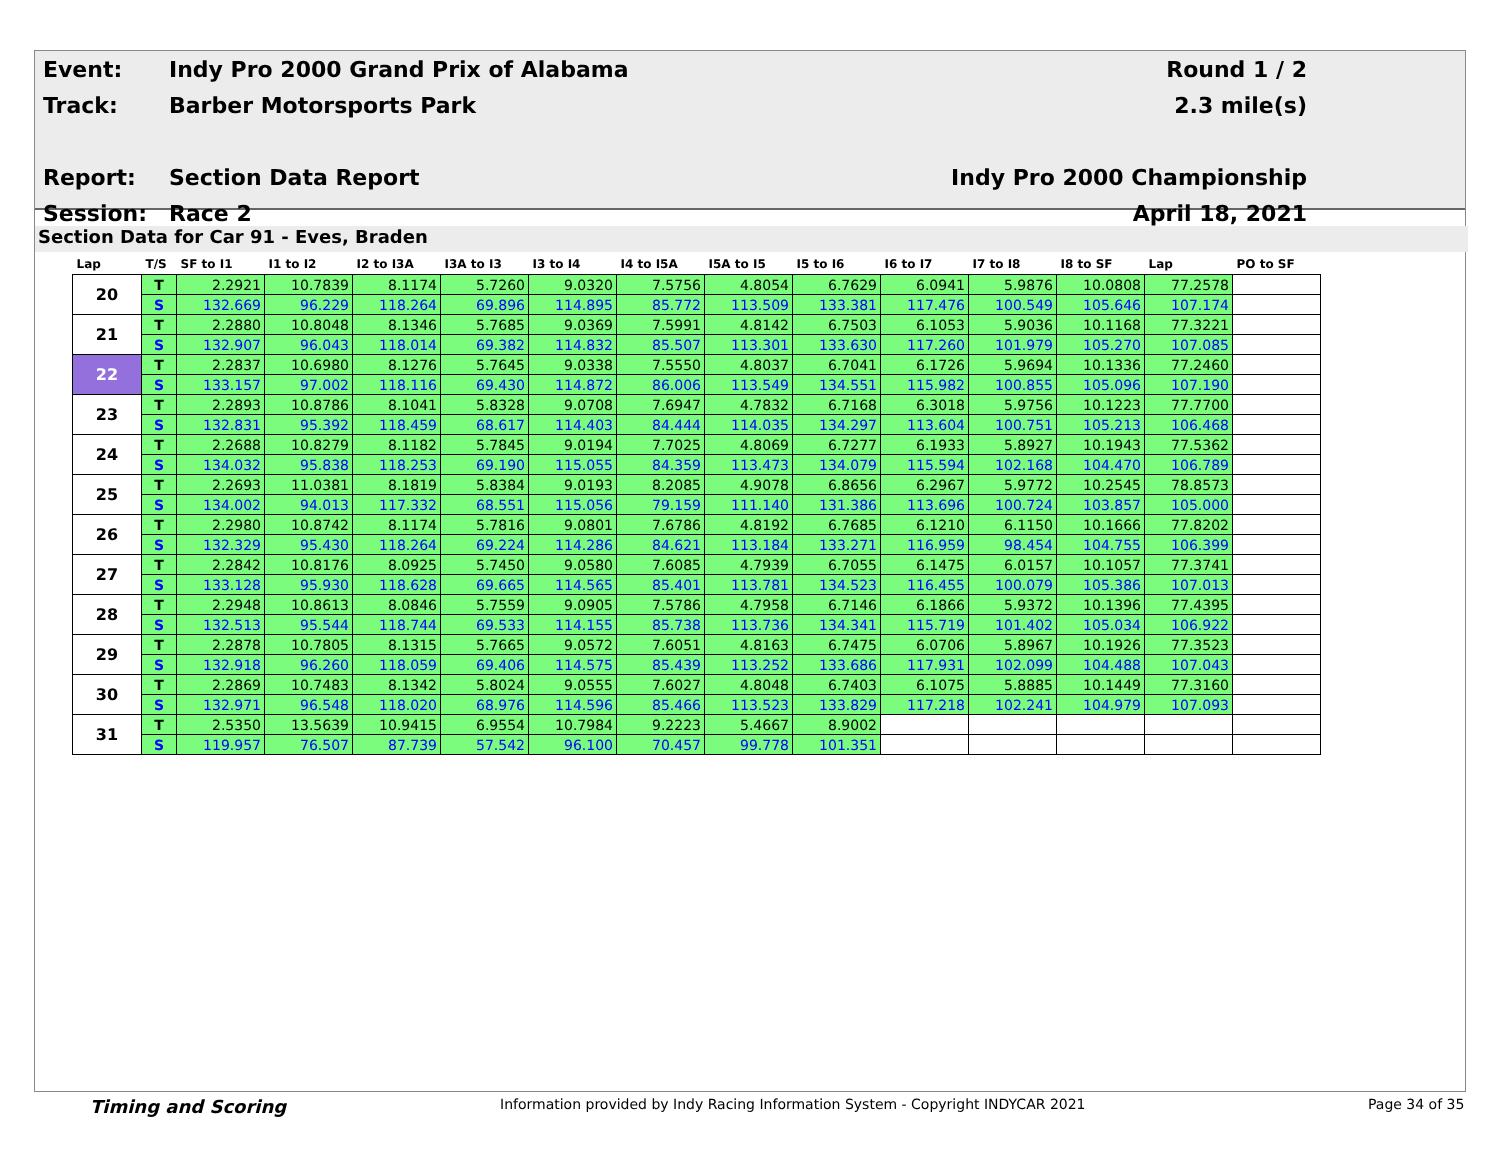| Event: | Indy Pro 2000 Grand Prix of Alabama | Round 1 / 2 |
| Track: | Barber Motorsports Park | 2.3 mile(s) |
| Report: | Section Data Report | Indy Pro 2000 Championship |
| Session: | Race 2 | April 18, 2021 |
Section Data for Car 91 - Eves, Braden
| Lap | T/S | SF to I1 | I1 to I2 | I2 to I3A | I3A to I3 | I3 to I4 | I4 to I5A | I5A to I5 | I5 to I6 | I6 to I7 | I7 to I8 | I8 to SF | Lap | PO to SF |
| --- | --- | --- | --- | --- | --- | --- | --- | --- | --- | --- | --- | --- | --- | --- |
| 20 | T | 2.2921 | 10.7839 | 8.1174 | 5.7260 | 9.0320 | 7.5756 | 4.8054 | 6.7629 | 6.0941 | 5.9876 | 10.0808 | 77.2578 | |
| | S | 132.669 | 96.229 | 118.264 | 69.896 | 114.895 | 85.772 | 113.509 | 133.381 | 117.476 | 100.549 | 105.646 | 107.174 | |
| 21 | T | 2.2880 | 10.8048 | 8.1346 | 5.7685 | 9.0369 | 7.5991 | 4.8142 | 6.7503 | 6.1053 | 5.9036 | 10.1168 | 77.3221 | |
| | S | 132.907 | 96.043 | 118.014 | 69.382 | 114.832 | 85.507 | 113.301 | 133.630 | 117.260 | 101.979 | 105.270 | 107.085 | |
| 22 | T | 2.2837 | 10.6980 | 8.1276 | 5.7645 | 9.0338 | 7.5550 | 4.8037 | 6.7041 | 6.1726 | 5.9694 | 10.1336 | 77.2460 | |
| | S | 133.157 | 97.002 | 118.116 | 69.430 | 114.872 | 86.006 | 113.549 | 134.551 | 115.982 | 100.855 | 105.096 | 107.190 | |
| 23 | T | 2.2893 | 10.8786 | 8.1041 | 5.8328 | 9.0708 | 7.6947 | 4.7832 | 6.7168 | 6.3018 | 5.9756 | 10.1223 | 77.7700 | |
| | S | 132.831 | 95.392 | 118.459 | 68.617 | 114.403 | 84.444 | 114.035 | 134.297 | 113.604 | 100.751 | 105.213 | 106.468 | |
| 24 | T | 2.2688 | 10.8279 | 8.1182 | 5.7845 | 9.0194 | 7.7025 | 4.8069 | 6.7277 | 6.1933 | 5.8927 | 10.1943 | 77.5362 | |
| | S | 134.032 | 95.838 | 118.253 | 69.190 | 115.055 | 84.359 | 113.473 | 134.079 | 115.594 | 102.168 | 104.470 | 106.789 | |
| 25 | T | 2.2693 | 11.0381 | 8.1819 | 5.8384 | 9.0193 | 8.2085 | 4.9078 | 6.8656 | 6.2967 | 5.9772 | 10.2545 | 78.8573 | |
| | S | 134.002 | 94.013 | 117.332 | 68.551 | 115.056 | 79.159 | 111.140 | 131.386 | 113.696 | 100.724 | 103.857 | 105.000 | |
| 26 | T | 2.2980 | 10.8742 | 8.1174 | 5.7816 | 9.0801 | 7.6786 | 4.8192 | 6.7685 | 6.1210 | 6.1150 | 10.1666 | 77.8202 | |
| | S | 132.329 | 95.430 | 118.264 | 69.224 | 114.286 | 84.621 | 113.184 | 133.271 | 116.959 | 98.454 | 104.755 | 106.399 | |
| 27 | T | 2.2842 | 10.8176 | 8.0925 | 5.7450 | 9.0580 | 7.6085 | 4.7939 | 6.7055 | 6.1475 | 6.0157 | 10.1057 | 77.3741 | |
| | S | 133.128 | 95.930 | 118.628 | 69.665 | 114.565 | 85.401 | 113.781 | 134.523 | 116.455 | 100.079 | 105.386 | 107.013 | |
| 28 | T | 2.2948 | 10.8613 | 8.0846 | 5.7559 | 9.0905 | 7.5786 | 4.7958 | 6.7146 | 6.1866 | 5.9372 | 10.1396 | 77.4395 | |
| | S | 132.513 | 95.544 | 118.744 | 69.533 | 114.155 | 85.738 | 113.736 | 134.341 | 115.719 | 101.402 | 105.034 | 106.922 | |
| 29 | T | 2.2878 | 10.7805 | 8.1315 | 5.7665 | 9.0572 | 7.6051 | 4.8163 | 6.7475 | 6.0706 | 5.8967 | 10.1926 | 77.3523 | |
| | S | 132.918 | 96.260 | 118.059 | 69.406 | 114.575 | 85.439 | 113.252 | 133.686 | 117.931 | 102.099 | 104.488 | 107.043 | |
| 30 | T | 2.2869 | 10.7483 | 8.1342 | 5.8024 | 9.0555 | 7.6027 | 4.8048 | 6.7403 | 6.1075 | 5.8885 | 10.1449 | 77.3160 | |
| | S | 132.971 | 96.548 | 118.020 | 68.976 | 114.596 | 85.466 | 113.523 | 133.829 | 117.218 | 102.241 | 104.979 | 107.093 | |
| 31 | T | 2.5350 | 13.5639 | 10.9415 | 6.9554 | 10.7984 | 9.2223 | 5.4667 | 8.9002 | | | | | |
| | S | 119.957 | 76.507 | 87.739 | 57.542 | 96.100 | 70.457 | 99.778 | 101.351 | | | | | |
Timing and Scoring Information provided by Indy Racing Information System - Copyright INDYCAR 2021 Page 34 of 35